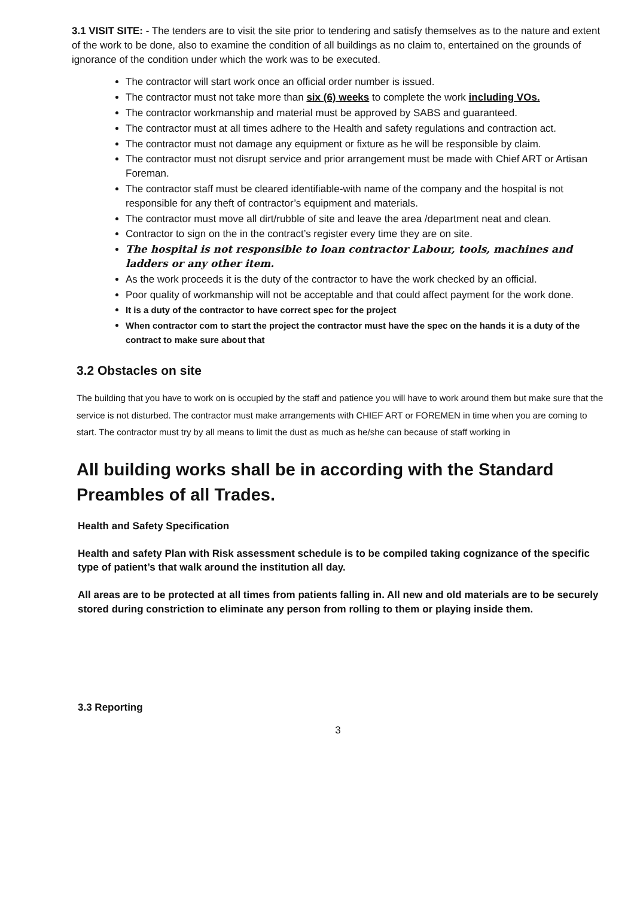3.1 VISIT SITE: - The tenders are to visit the site prior to tendering and satisfy themselves as to the nature and extent of the work to be done, also to examine the condition of all buildings as no claim to, entertained on the grounds of ignorance of the condition under which the work was to be executed.
The contractor will start work once an official order number is issued.
The contractor must not take more than six (6) weeks to complete the work including VOs.
The contractor workmanship and material must be approved by SABS and guaranteed.
The contractor must at all times adhere to the Health and safety regulations and contraction act.
The contractor must not damage any equipment or fixture as he will be responsible by claim.
The contractor must not disrupt service and prior arrangement must be made with Chief ART or Artisan Foreman.
The contractor staff must be cleared identifiable-with name of the company and the hospital is not responsible for any theft of contractor’s equipment and materials.
The contractor must move all dirt/rubble of site and leave the area /department neat and clean.
Contractor to sign on the in the contract’s register every time they are on site.
The hospital is not responsible to loan contractor Labour, tools, machines and ladders or any other item.
As the work proceeds it is the duty of the contractor to have the work checked by an official.
Poor quality of workmanship will not be acceptable and that could affect payment for the work done.
It is a duty of the contractor to have correct spec for the project
When contractor com to start the project the contractor must have the spec on the hands it is a duty of the contract to make sure about that
3.2 Obstacles on site
The building that you have to work on is occupied by the staff and patience you will have to work around them but make sure that the service is not disturbed. The contractor must make arrangements with CHIEF ART or FOREMEN in time when you are coming to start. The contractor must try by all means to limit the dust as much as he/she can because of staff working in
All building works shall be in according with the Standard Preambles of all Trades.
Health and Safety Specification
Health and safety Plan with Risk assessment schedule is to be compiled taking cognizance of the specific type of patient’s that walk around the institution all day.
All areas are to be protected at all times from patients falling in. All new and old materials are to be securely stored during constriction to eliminate any person from rolling to them or playing inside them.
3.3 Reporting
3